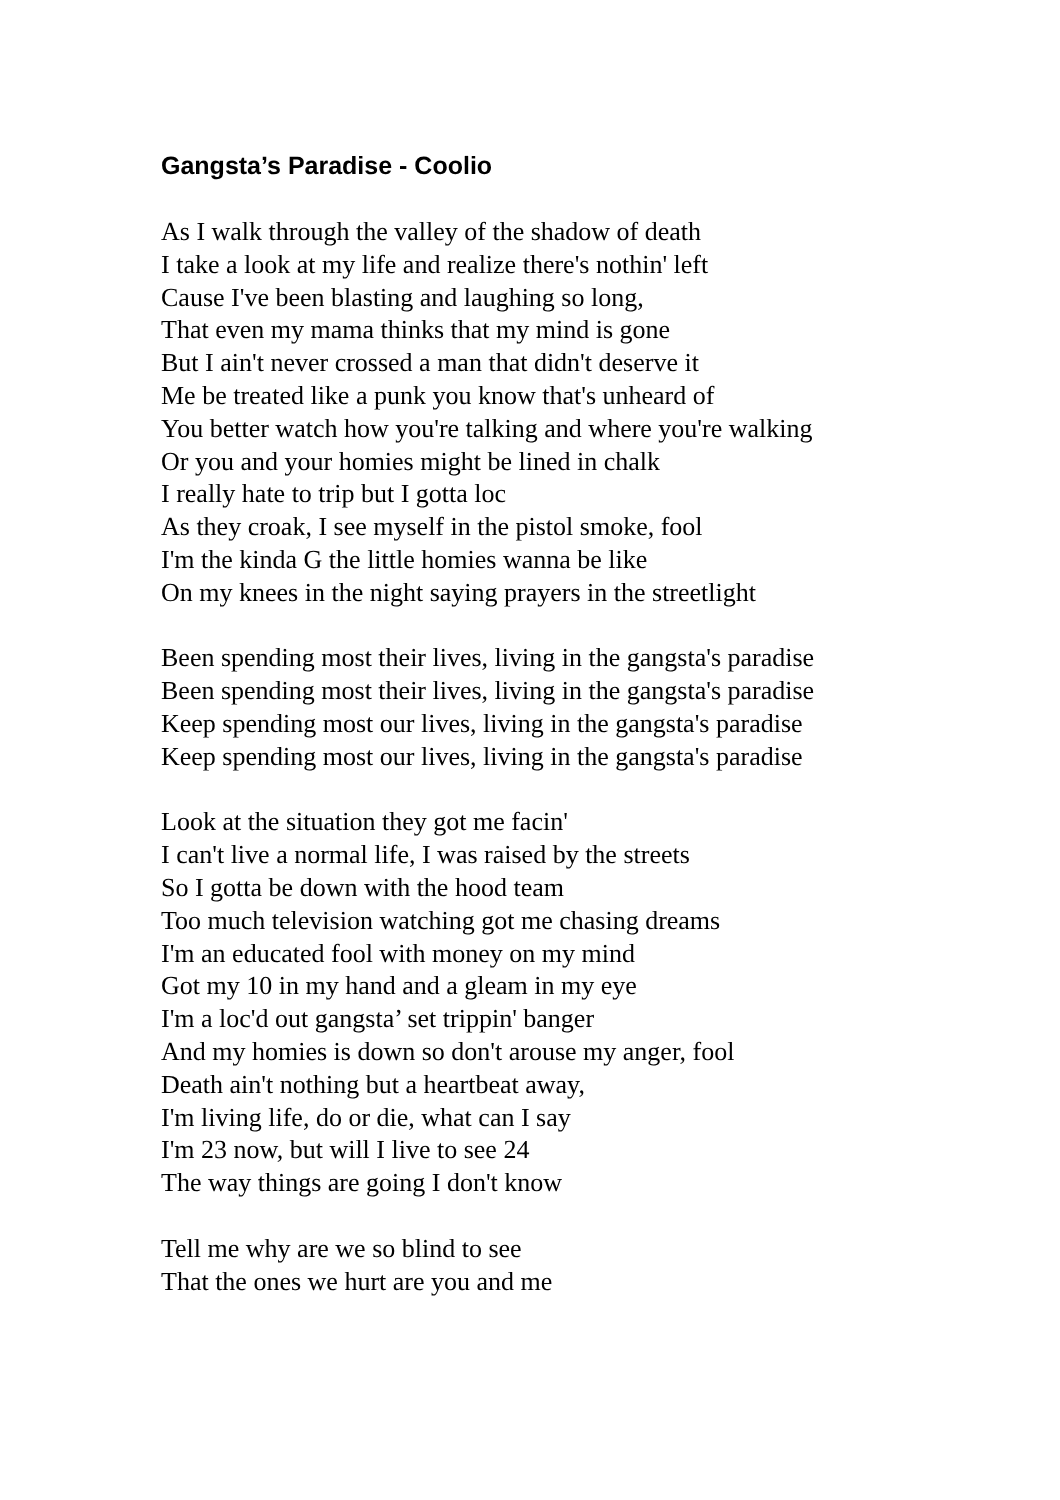Gangsta’s Paradise - Coolio
As I walk through the valley of the shadow of death
I take a look at my life and realize there's nothin' left
Cause I've been blasting and laughing so long,
That even my mama thinks that my mind is gone
But I ain't never crossed a man that didn't deserve it
Me be treated like a punk you know that's unheard of
You better watch how you're talking and where you're walking
Or you and your homies might be lined in chalk
I really hate to trip but I gotta loc
As they croak, I see myself in the pistol smoke, fool
I'm the kinda G the little homies wanna be like
On my knees in the night saying prayers in the streetlight
Been spending most their lives, living in the gangsta's paradise
Been spending most their lives, living in the gangsta's paradise
Keep spending most our lives, living in the gangsta's paradise
Keep spending most our lives, living in the gangsta's paradise
Look at the situation they got me facin'
I can't live a normal life, I was raised by the streets
So I gotta be down with the hood team
Too much television watching got me chasing dreams
I'm an educated fool with money on my mind
Got my 10 in my hand and a gleam in my eye
I'm a loc'd out gangsta’ set trippin' banger
And my homies is down so don't arouse my anger, fool
Death ain't nothing but a heartbeat away,
I'm living life, do or die, what can I say
I'm 23 now, but will I live to see 24
The way things are going I don't know
Tell me why are we so blind to see
That the ones we hurt are you and me